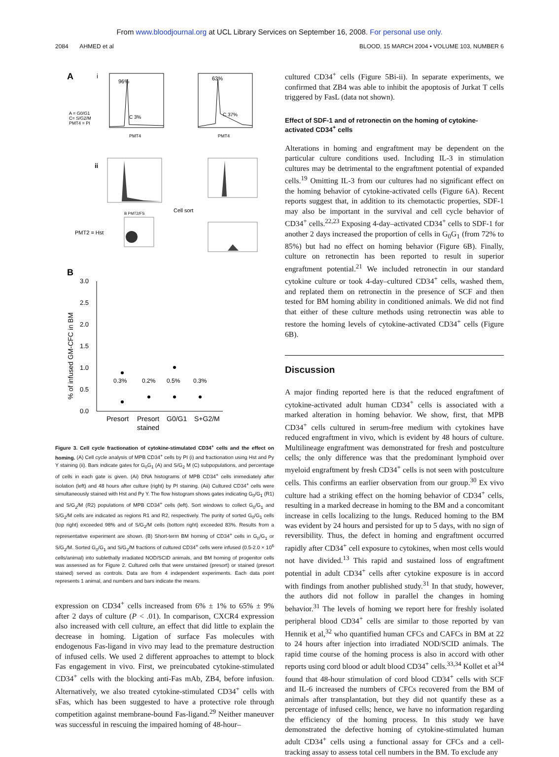From www.bloodjournal.org at UCL Library Services on September 16, 2008. For personal use only.
2084 AHMED et al BLOOD, 15 MARCH 2004 • VOLUME 103, NUMBER 6
A
i
96%
C 3%
63%
C 37%
A = G0/G1
C= S/G2/M
PMT4 = PI
PMT4
PMT4
ii
Cell sort
B PMT2/FS
PMT2 = Hst
B
3.0
2.5
2.0
1.5
1.0
0.5
0.0
% of infused GM-CFC in BM
0.3%
0.2%
0.5%
0.3%
Presort
Presort
G0/G1
S+G2/M
stained
Figure 3. Cell cycle fractionation of cytokine-stimulated CD34<sup>+</sup> cells and the effect on homing. (A) Cell cycle analysis of MPB CD34<sup>+</sup> cells by PI (i) and fractionation using Hst and Py Y staining (ii). Bars indicate gates for G<sub>0</sub>G<sub>1</sub> (A) and S/G<sub>2</sub> M (C) subpopulations, and percentage of cells in each gate is given. (Ai) DNA histograms of MPB CD34<sup>+</sup> cells immediately after isolation (left) and 48 hours after culture (right) by PI staining. (Aii) Cultured CD34<sup>+</sup> cells were simultaneously stained with Hst and Py Y. The flow histogram shows gates indicating G<sub>0</sub>/G<sub>1</sub> (R1) and S/G<sub>2</sub>/M (R2) populations of MPB CD34<sup>+</sup> cells (left). Sort windows to collect G<sub>0</sub>/G<sub>1</sub> and S/G<sub>2</sub>/M cells are indicated as regions R1 and R2, respectively. The purity of sorted G<sub>0</sub>/G<sub>1</sub> cells (top right) exceeded 98% and of S/G<sub>2</sub>/M cells (bottom right) exceeded 83%. Results from a representative experiment are shown. (B) Short-term BM homing of CD34<sup>+</sup> cells in G<sub>0</sub>/G<sub>1</sub> or S/G<sub>2</sub>/M. Sorted G<sub>0</sub>/G<sub>1</sub> and S/G<sub>2</sub>/M fractions of cultured CD34<sup>+</sup> cells were infused (0.5-2.0 × 10<sup>6</sup> cells/animal) into sublethally irradiated NOD/SCID animals, and BM homing of progenitor cells was assessed as for Figure 2. Cultured cells that were unstained (presort) or stained (presort stained) served as controls. Data are from 4 independent experiments. Each data point represents 1 animal, and numbers and bars indicate the means.
expression on CD34<sup>+</sup> cells increased from 6% ± 1% to 65% ± 9% after 2 days of culture (P < .01). In comparison, CXCR4 expression also increased with cell culture, an effect that did little to explain the decrease in homing. Ligation of surface Fas molecules with endogenous Fas-ligand in vivo may lead to the premature destruction of infused cells. We used 2 different approaches to attempt to block Fas engagement in vivo. First, we preincubated cytokine-stimulated CD34<sup>+</sup> cells with the blocking anti-Fas mAb, ZB4, before infusion. Alternatively, we also treated cytokine-stimulated CD34<sup>+</sup> cells with sFas, which has been suggested to have a protective role through competition against membrane-bound Fas-ligand.<sup>29</sup> Neither maneuver was successful in rescuing the impaired homing of 48-hour–
cultured CD34<sup>+</sup> cells (Figure 5Bi-ii). In separate experiments, we confirmed that ZB4 was able to inhibit the apoptosis of Jurkat T cells triggered by FasL (data not shown).
Effect of SDF-1 and of retronectin on the homing of cytokine-activated CD34<sup>+</sup> cells
Alterations in homing and engraftment may be dependent on the particular culture conditions used. Including IL-3 in stimulation cultures may be detrimental to the engraftment potential of expanded cells.<sup>19</sup> Omitting IL-3 from our cultures had no significant effect on the homing behavior of cytokine-activated cells (Figure 6A). Recent reports suggest that, in addition to its chemotactic properties, SDF-1 may also be important in the survival and cell cycle behavior of CD34<sup>+</sup> cells.<sup>22,23</sup> Exposing 4-day–activated CD34<sup>+</sup> cells to SDF-1 for another 2 days increased the proportion of cells in G<sub>0</sub>G<sub>1</sub> (from 72% to 85%) but had no effect on homing behavior (Figure 6B). Finally, culture on retronectin has been reported to result in superior engraftment potential.<sup>21</sup> We included retronectin in our standard cytokine culture or took 4-day–cultured CD34<sup>+</sup> cells, washed them, and replated them on retronectin in the presence of SCF and then tested for BM homing ability in conditioned animals. We did not find that either of these culture methods using retronectin was able to restore the homing levels of cytokine-activated CD34<sup>+</sup> cells (Figure 6B).
Discussion
A major finding reported here is that the reduced engraftment of cytokine-activated adult human CD34<sup>+</sup> cells is associated with a marked alteration in homing behavior. We show, first, that MPB CD34<sup>+</sup> cells cultured in serum-free medium with cytokines have reduced engraftment in vivo, which is evident by 48 hours of culture. Multilineage engraftment was demonstrated for fresh and postculture cells; the only difference was that the predominant lymphoid over myeloid engraftment by fresh CD34<sup>+</sup> cells is not seen with postculture cells. This confirms an earlier observation from our group.<sup>30</sup> Ex vivo culture had a striking effect on the homing behavior of CD34<sup>+</sup> cells, resulting in a marked decrease in homing to the BM and a concomitant increase in cells localizing to the lungs. Reduced homing to the BM was evident by 24 hours and persisted for up to 5 days, with no sign of reversibility. Thus, the defect in homing and engraftment occurred rapidly after CD34<sup>+</sup> cell exposure to cytokines, when most cells would not have divided.<sup>13</sup> This rapid and sustained loss of engraftment potential in adult CD34<sup>+</sup> cells after cytokine exposure is in accord with findings from another published study.<sup>31</sup> In that study, however, the authors did not follow in parallel the changes in homing behavior.<sup>31</sup> The levels of homing we report here for freshly isolated peripheral blood CD34<sup>+</sup> cells are similar to those reported by van Hennik et al,<sup>32</sup> who quantified human CFCs and CAFCs in BM at 22 to 24 hours after injection into irradiated NOD/SCID animals. The rapid time course of the homing process is also in accord with other reports using cord blood or adult blood CD34<sup>+</sup> cells.<sup>33,34</sup> Kollet et al<sup>34</sup> found that 48-hour stimulation of cord blood CD34<sup>+</sup> cells with SCF and IL-6 increased the numbers of CFCs recovered from the BM of animals after transplantation, but they did not quantify these as a percentage of infused cells; hence, we have no information regarding the efficiency of the homing process. In this study we have demonstrated the defective homing of cytokine-stimulated human adult CD34<sup>+</sup> cells using a functional assay for CFCs and a cell-tracking assay to assess total cell numbers in the BM. To exclude any